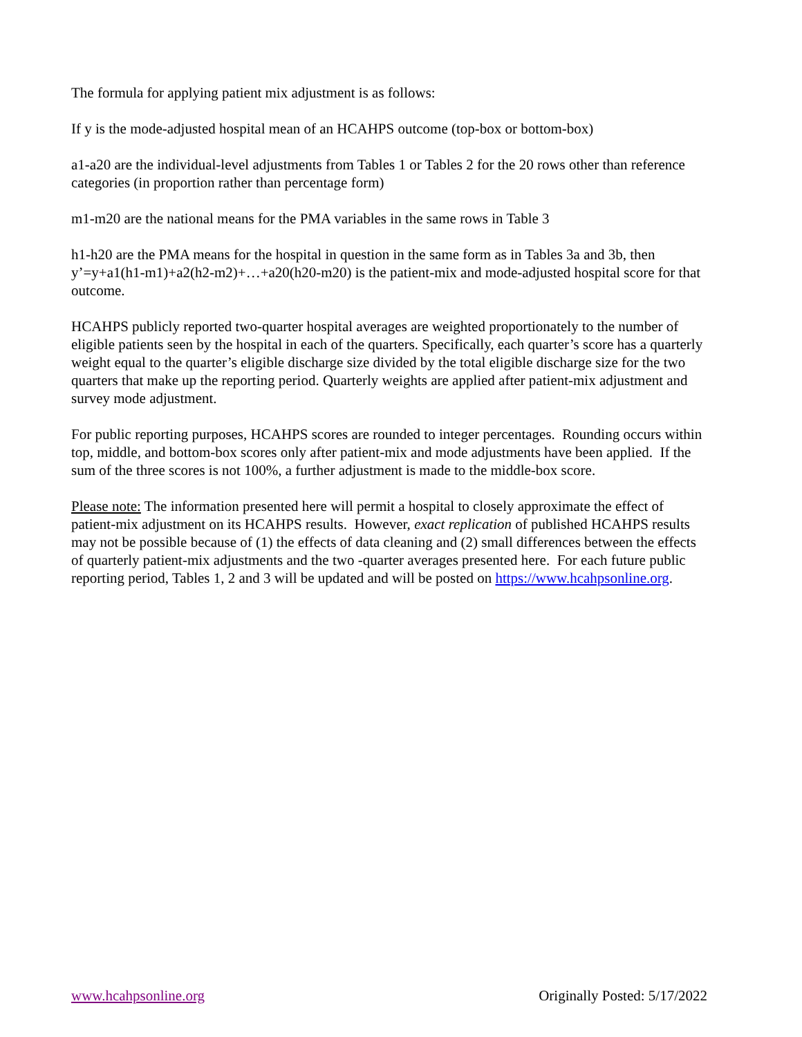The formula for applying patient mix adjustment is as follows:
If y is the mode-adjusted hospital mean of an HCAHPS outcome (top-box or bottom-box)
a1-a20 are the individual-level adjustments from Tables 1 or Tables 2 for the 20 rows other than reference categories (in proportion rather than percentage form)
m1-m20 are the national means for the PMA variables in the same rows in Table 3
h1-h20 are the PMA means for the hospital in question in the same form as in Tables 3a and 3b, then y’=y+a1(h1-m1)+a2(h2-m2)+…+a20(h20-m20) is the patient-mix and mode-adjusted hospital score for that outcome.
HCAHPS publicly reported two-quarter hospital averages are weighted proportionately to the number of eligible patients seen by the hospital in each of the quarters. Specifically, each quarter’s score has a quarterly weight equal to the quarter’s eligible discharge size divided by the total eligible discharge size for the two quarters that make up the reporting period. Quarterly weights are applied after patient-mix adjustment and survey mode adjustment.
For public reporting purposes, HCAHPS scores are rounded to integer percentages. Rounding occurs within top, middle, and bottom-box scores only after patient-mix and mode adjustments have been applied. If the sum of the three scores is not 100%, a further adjustment is made to the middle-box score.
Please note: The information presented here will permit a hospital to closely approximate the effect of patient-mix adjustment on its HCAHPS results. However, exact replication of published HCAHPS results may not be possible because of (1) the effects of data cleaning and (2) small differences between the effects of quarterly patient-mix adjustments and the two -quarter averages presented here. For each future public reporting period, Tables 1, 2 and 3 will be updated and will be posted on https://www.hcahpsonline.org.
www.hcahpsonline.org Originally Posted: 5/17/2022